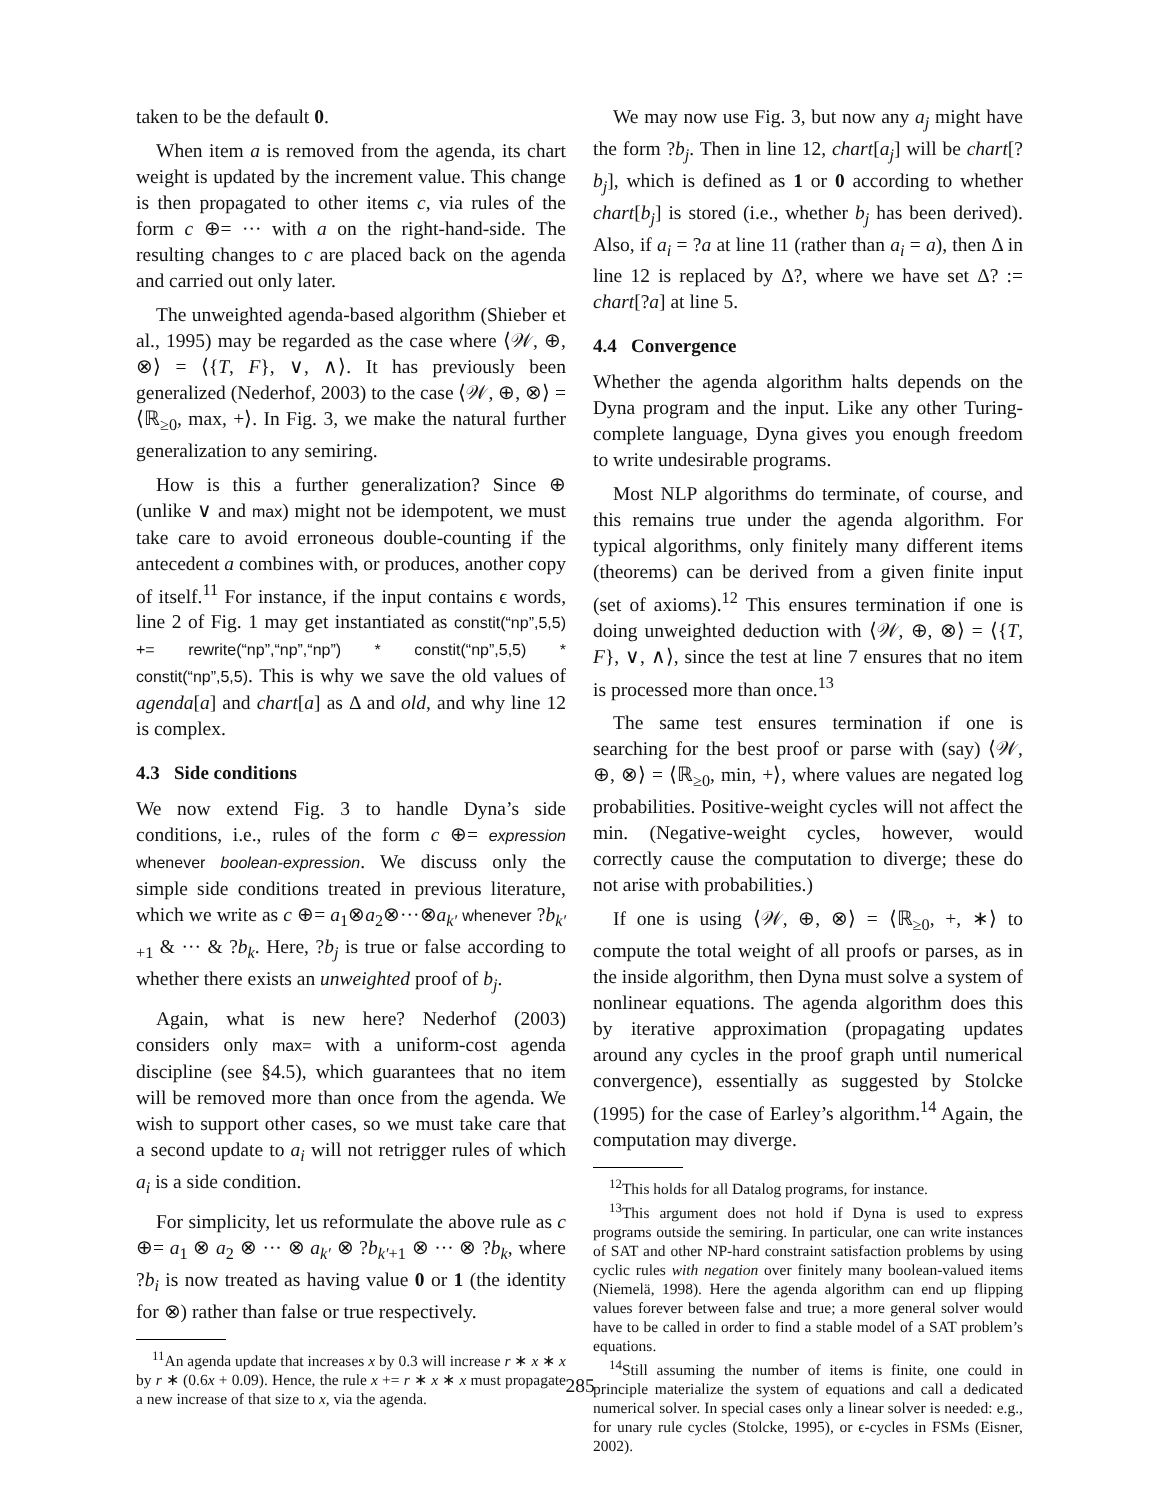taken to be the default 0.
When item a is removed from the agenda, its chart weight is updated by the increment value. This change is then propagated to other items c, via rules of the form c ⊕= ··· with a on the right-hand-side. The resulting changes to c are placed back on the agenda and carried out only later.
The unweighted agenda-based algorithm (Shieber et al., 1995) may be regarded as the case where ⟨𝒲, ⊕, ⊗⟩ = ⟨{T, F}, ∨, ∧⟩. It has previously been generalized (Nederhof, 2003) to the case ⟨𝒲, ⊕, ⊗⟩ = ⟨ℝ<sub>≥0</sub>, max, +⟩. In Fig. 3, we make the natural further generalization to any semiring.
How is this a further generalization? Since ⊕ (unlike ∨ and max) might not be idempotent, we must take care to avoid erroneous double-counting if the antecedent a combines with, or produces, another copy of itself.<sup>11</sup> For instance, if the input contains ϵ words, line 2 of Fig. 1 may get instantiated as constit(“np”,5,5) += rewrite(“np”,“np”,“np”) * constit(“np”,5,5) * constit(“np”,5,5). This is why we save the old values of agenda[a] and chart[a] as Δ and old, and why line 12 is complex.
4.3 Side conditions
We now extend Fig. 3 to handle Dyna’s side conditions, i.e., rules of the form c ⊕= expression whenever boolean-expression. We discuss only the simple side conditions treated in previous literature, which we write as c ⊕= a<sub>1</sub>⊗a<sub>2</sub>⊗···⊗a<sub>k′</sub> whenever ?b<sub>k′+1</sub> & ··· & ?b<sub>k</sub>. Here, ?b<sub>j</sub> is true or false according to whether there exists an unweighted proof of b<sub>j</sub>.
Again, what is new here? Nederhof (2003) considers only max= with a uniform-cost agenda discipline (see §4.5), which guarantees that no item will be removed more than once from the agenda. We wish to support other cases, so we must take care that a second update to a<sub>i</sub> will not retrigger rules of which a<sub>i</sub> is a side condition.
For simplicity, let us reformulate the above rule as c ⊕= a<sub>1</sub> ⊗ a<sub>2</sub> ⊗ ··· ⊗ a<sub>k′</sub> ⊗ ?b<sub>k′+1</sub> ⊗ ··· ⊗ ?b<sub>k</sub>, where ?b<sub>i</sub> is now treated as having value 0 or 1 (the identity for ⊗) rather than false or true respectively.
<sup>11</sup> An agenda update that increases x by 0.3 will increase r ∗ x ∗ x by r ∗ (0.6x + 0.09). Hence, the rule x += r ∗ x ∗ x must propagate a new increase of that size to x, via the agenda.
We may now use Fig. 3, but now any a<sub>j</sub> might have the form ?b<sub>j</sub>. Then in line 12, chart[a<sub>j</sub>] will be chart[?b<sub>j</sub>], which is defined as 1 or 0 according to whether chart[b<sub>j</sub>] is stored (i.e., whether b<sub>j</sub> has been derived). Also, if a<sub>i</sub> = ?a at line 11 (rather than a<sub>i</sub> = a), then Δ in line 12 is replaced by Δ?, where we have set Δ? := chart[?a] at line 5.
4.4 Convergence
Whether the agenda algorithm halts depends on the Dyna program and the input. Like any other Turing-complete language, Dyna gives you enough freedom to write undesirable programs.
Most NLP algorithms do terminate, of course, and this remains true under the agenda algorithm. For typical algorithms, only finitely many different items (theorems) can be derived from a given finite input (set of axioms).<sup>12</sup> This ensures termination if one is doing unweighted deduction with ⟨𝒲, ⊕, ⊗⟩ = ⟨{T, F}, ∨, ∧⟩, since the test at line 7 ensures that no item is processed more than once.<sup>13</sup>
The same test ensures termination if one is searching for the best proof or parse with (say) ⟨𝒲, ⊕, ⊗⟩ = ⟨ℝ<sub>≥0</sub>, min, +⟩, where values are negated log probabilities. Positive-weight cycles will not affect the min. (Negative-weight cycles, however, would correctly cause the computation to diverge; these do not arise with probabilities.)
If one is using ⟨𝒲, ⊕, ⊗⟩ = ⟨ℝ<sub>≥0</sub>, +, ∗⟩ to compute the total weight of all proofs or parses, as in the inside algorithm, then Dyna must solve a system of nonlinear equations. The agenda algorithm does this by iterative approximation (propagating updates around any cycles in the proof graph until numerical convergence), essentially as suggested by Stolcke (1995) for the case of Earley’s algorithm.<sup>14</sup> Again, the computation may diverge.
<sup>12</sup> This holds for all Datalog programs, for instance.
<sup>13</sup> This argument does not hold if Dyna is used to express programs outside the semiring. In particular, one can write instances of SAT and other NP-hard constraint satisfaction problems by using cyclic rules with negation over finitely many boolean-valued items (Niemelä, 1998). Here the agenda algorithm can end up flipping values forever between false and true; a more general solver would have to be called in order to find a stable model of a SAT problem’s equations.
<sup>14</sup> Still assuming the number of items is finite, one could in principle materialize the system of equations and call a dedicated numerical solver. In special cases only a linear solver is needed: e.g., for unary rule cycles (Stolcke, 1995), or ϵ-cycles in FSMs (Eisner, 2002).
285